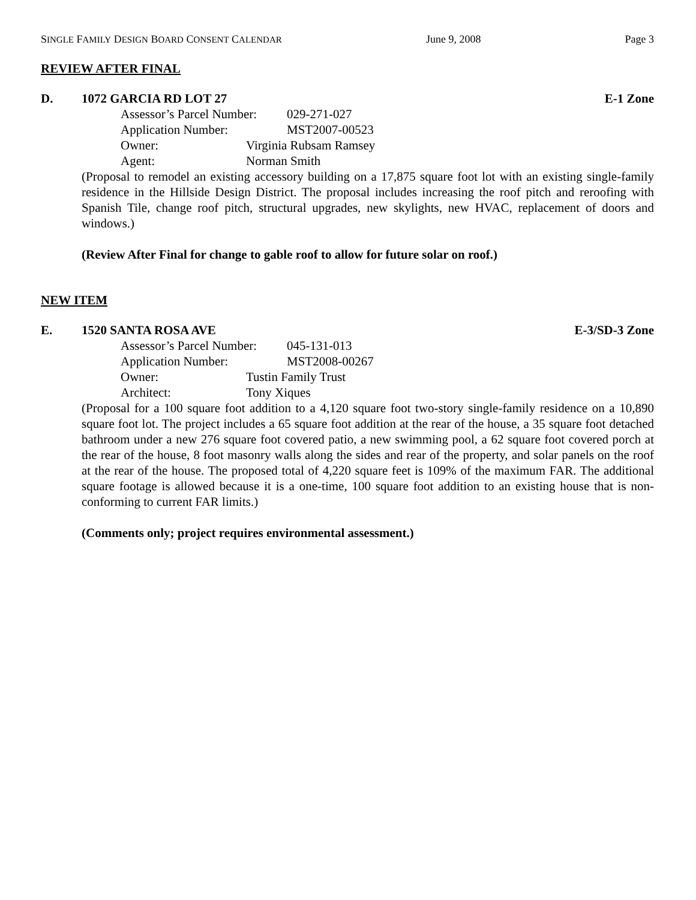SINGLE FAMILY DESIGN BOARD CONSENT CALENDAR June 9, 2008 Page 3
REVIEW AFTER FINAL
D. 1072 GARCIA RD LOT 27 E-1 Zone
Assessor’s Parcel Number: 029-271-027
Application Number: MST2007-00523
Owner: Virginia Rubsam Ramsey
Agent: Norman Smith
(Proposal to remodel an existing accessory building on a 17,875 square foot lot with an existing single-family residence in the Hillside Design District. The proposal includes increasing the roof pitch and reroofing with Spanish Tile, change roof pitch, structural upgrades, new skylights, new HVAC, replacement of doors and windows.)
(Review After Final for change to gable roof to allow for future solar on roof.)
NEW ITEM
E. 1520 SANTA ROSA AVE E-3/SD-3 Zone
Assessor’s Parcel Number: 045-131-013
Application Number: MST2008-00267
Owner: Tustin Family Trust
Architect: Tony Xiques
(Proposal for a 100 square foot addition to a 4,120 square foot two-story single-family residence on a 10,890 square foot lot. The project includes a 65 square foot addition at the rear of the house, a 35 square foot detached bathroom under a new 276 square foot covered patio, a new swimming pool, a 62 square foot covered porch at the rear of the house, 8 foot masonry walls along the sides and rear of the property, and solar panels on the roof at the rear of the house. The proposed total of 4,220 square feet is 109% of the maximum FAR. The additional square footage is allowed because it is a one-time, 100 square foot addition to an existing house that is non-conforming to current FAR limits.)
(Comments only; project requires environmental assessment.)